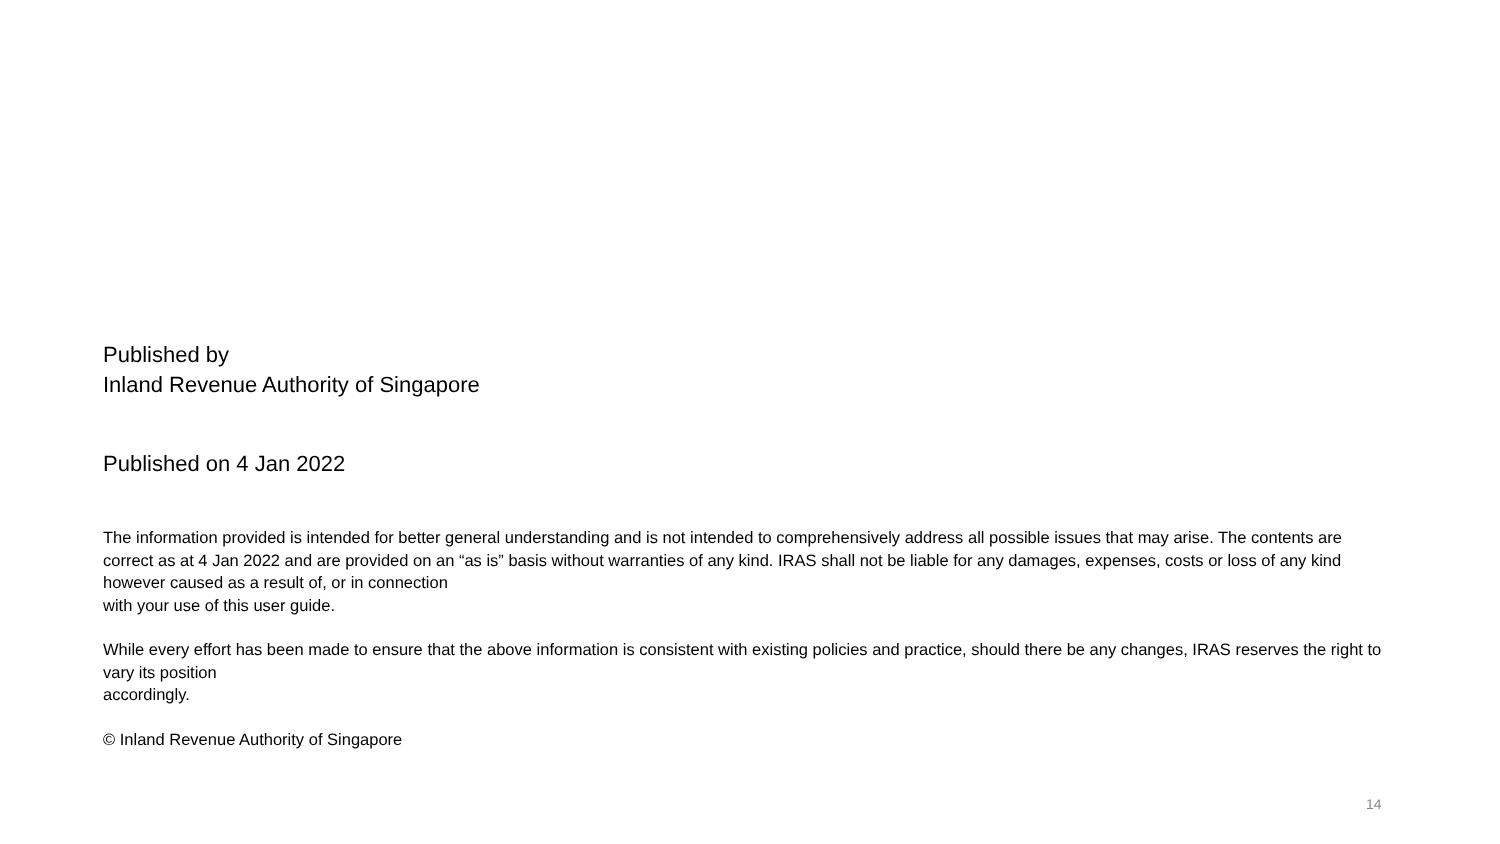Published by
Inland Revenue Authority of Singapore
Published on 4 Jan 2022
The information provided is intended for better general understanding and is not intended to comprehensively address all possible issues that may arise. The contents are correct as at 4 Jan 2022 and are provided on an “as is” basis without warranties of any kind. IRAS shall not be liable for any damages, expenses, costs or loss of any kind however caused as a result of, or in connection
with your use of this user guide.
While every effort has been made to ensure that the above information is consistent with existing policies and practice, should there be any changes, IRAS reserves the right to vary its position
accordingly.
© Inland Revenue Authority of Singapore
14